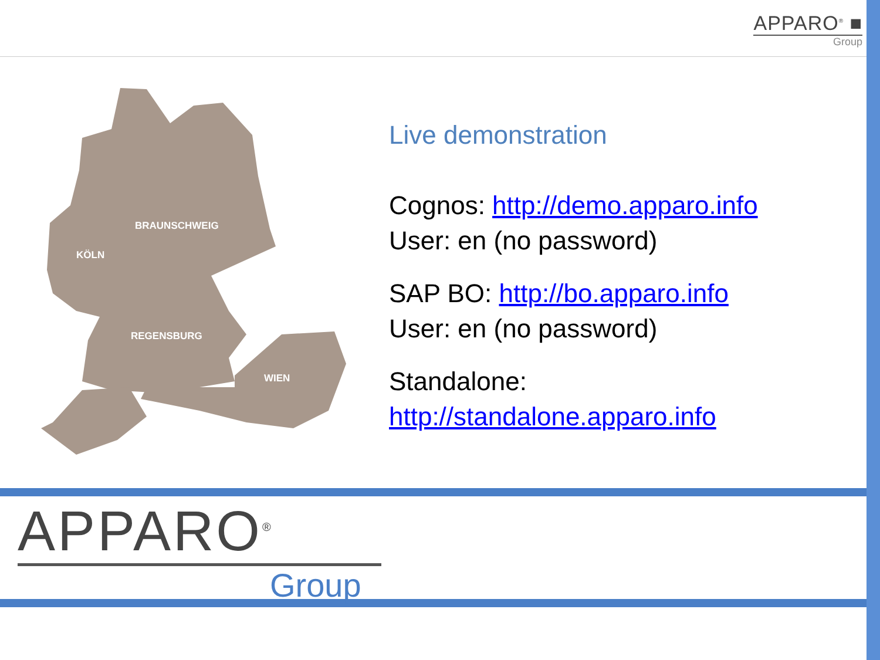APPARO<sup>®</sup> ■
Group
BRAUNSCHWEIG
KÖLN
REGENSBURG
WIEN
Live demonstration
Cognos: http://demo.apparo.info
User: en (no password)
SAP BO: http://bo.apparo.info
User: en (no password)
Standalone:
http://standalone.apparo.info
APPARO<sup>®</sup>
Group